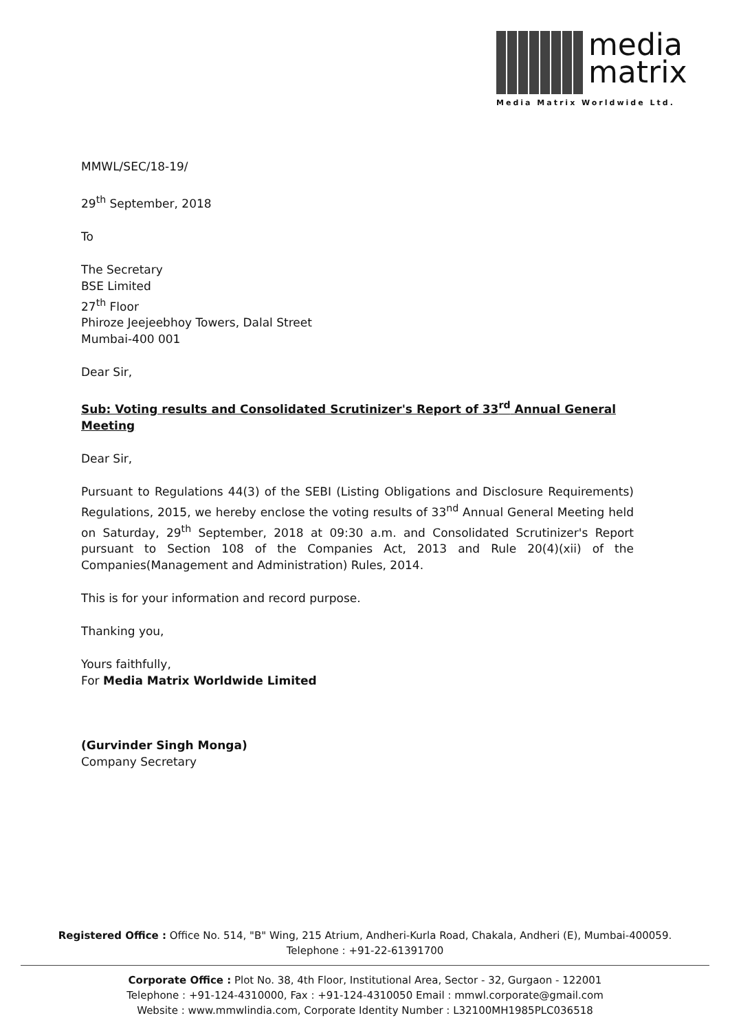media
matrix
Media Matrix Worldwide Ltd.
MMWL/SEC/18-19/
29<sup>th</sup> September, 2018
To
The Secretary
BSE Limited
27<sup>th</sup> Floor
Phiroze Jeejeebhoy Towers, Dalal Street
Mumbai-400 001
Dear Sir,
Sub: Voting results and Consolidated Scrutinizer's Report of 33<sup>rd</sup> Annual General Meeting
Dear Sir,
Pursuant to Regulations 44(3) of the SEBI (Listing Obligations and Disclosure Requirements) Regulations, 2015, we hereby enclose the voting results of 33<sup>nd</sup> Annual General Meeting held on Saturday, 29<sup>th</sup> September, 2018 at 09:30 a.m. and Consolidated Scrutinizer's Report pursuant to Section 108 of the Companies Act, 2013 and Rule 20(4)(xii) of the Companies(Management and Administration) Rules, 2014.
This is for your information and record purpose.
Thanking you,
Yours faithfully,
For Media Matrix Worldwide Limited
(Gurvinder Singh Monga)
Company Secretary
Registered Office : Office No. 514, "B" Wing, 215 Atrium, Andheri-Kurla Road, Chakala, Andheri (E), Mumbai-400059.
Telephone : +91-22-61391700
Corporate Office : Plot No. 38, 4th Floor, Institutional Area, Sector - 32, Gurgaon - 122001
Telephone : +91-124-4310000, Fax : +91-124-4310050 Email : mmwl.corporate@gmail.com
Website : www.mmwlindia.com, Corporate Identity Number : L32100MH1985PLC036518